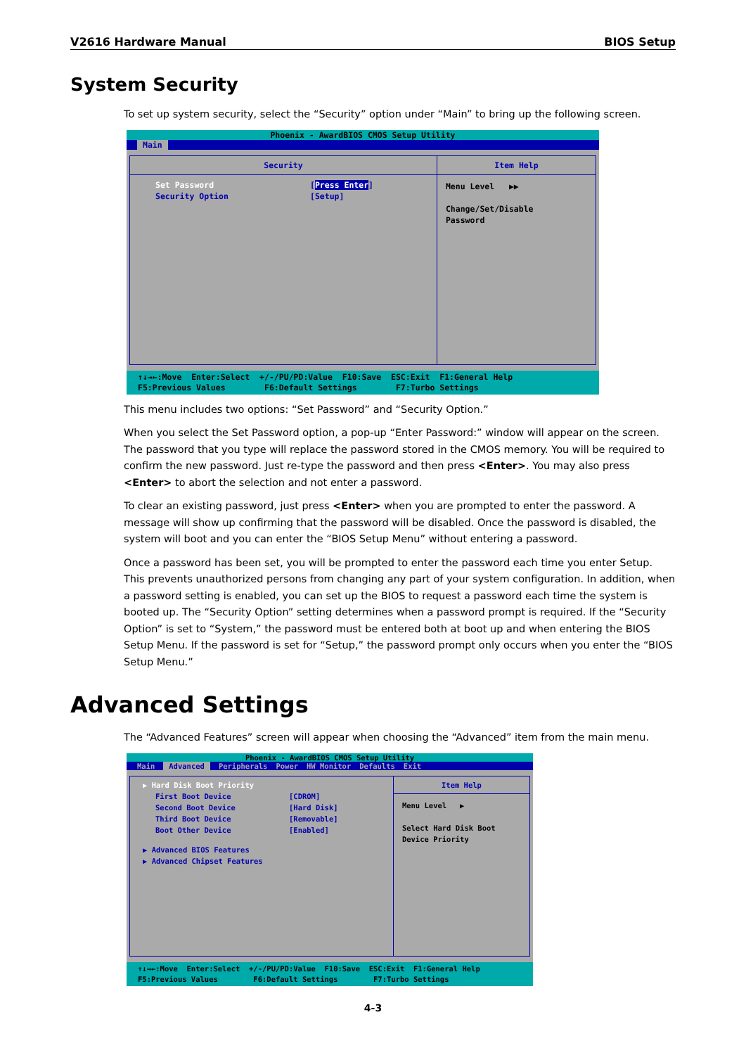V2616 Hardware Manual BIOS Setup
System Security
To set up system security, select the “Security” option under “Main” to bring up the following screen.
Phoenix - AwardBIOS CMOS Setup Utility
Main
Security
Set Password [Press Enter]
Security Option [Setup]
Item Help
Menu Level ▶▶
Change/Set/Disable
Password
↑↓→←:Move Enter:Select +/-/PU/PD:Value F10:Save ESC:Exit F1:General Help F5:Previous Values F6:Default Settings F7:Turbo Settings
This menu includes two options: “Set Password” and “Security Option.”
When you select the Set Password option, a pop-up “Enter Password:” window will appear on the screen. The password that you type will replace the password stored in the CMOS memory. You will be required to confirm the new password. Just re-type the password and then press <Enter>. You may also press <Enter> to abort the selection and not enter a password.
To clear an existing password, just press <Enter> when you are prompted to enter the password. A message will show up confirming that the password will be disabled. Once the password is disabled, the system will boot and you can enter the “BIOS Setup Menu” without entering a password.
Once a password has been set, you will be prompted to enter the password each time you enter Setup. This prevents unauthorized persons from changing any part of your system configuration. In addition, when a password setting is enabled, you can set up the BIOS to request a password each time the system is booted up. The “Security Option” setting determines when a password prompt is required. If the “Security Option” is set to “System,” the password must be entered both at boot up and when entering the BIOS Setup Menu. If the password is set for “Setup,” the password prompt only occurs when you enter the “BIOS Setup Menu.”
Advanced Settings
The “Advanced Features” screen will appear when choosing the “Advanced” item from the main menu.
Phoenix - AwardBIOS CMOS Setup Utility
Main Advanced Peripherals Power HW Monitor Defaults Exit
▶ Hard Disk Boot Priority
First Boot Device [CDROM]
Second Boot Device [Hard Disk]
Third Boot Device [Removable]
Boot Other Device [Enabled]
▶ Advanced BIOS Features
▶ Advanced Chipset Features
Item Help
Menu Level ▶
Select Hard Disk Boot
Device Priority
↑↓→←:Move Enter:Select +/-/PU/PD:Value F10:Save ESC:Exit F1:General Help F5:Previous Values F6:Default Settings F7:Turbo Settings
4-3